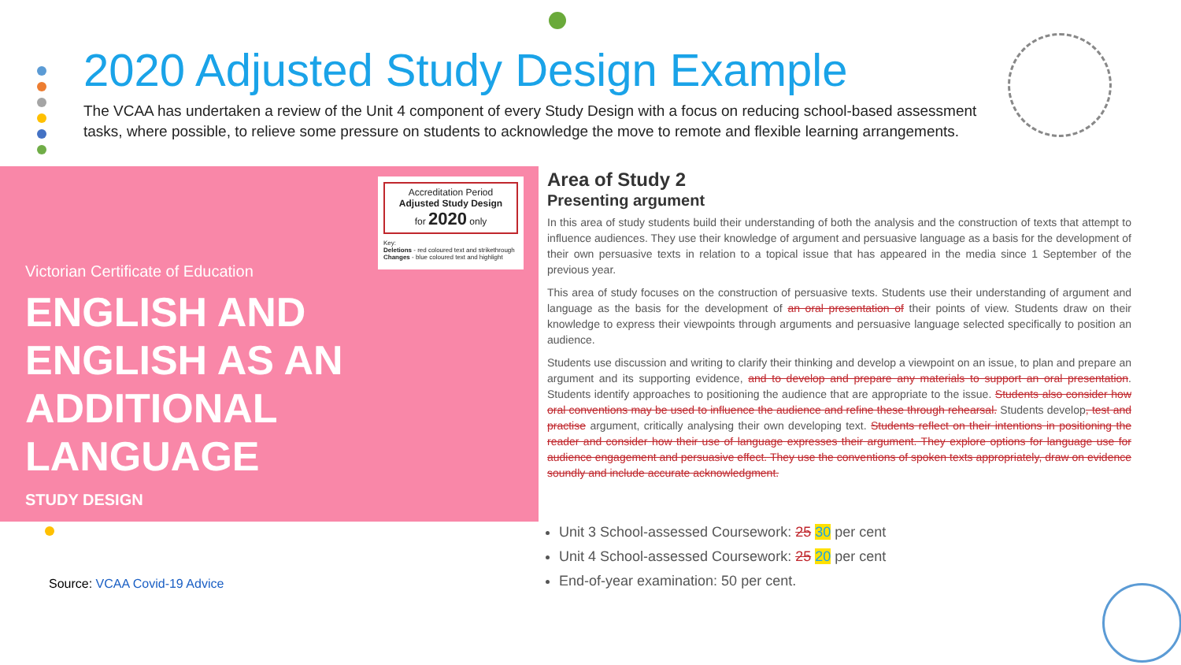2020 Adjusted Study Design Example
The VCAA has undertaken a review of the Unit 4 component of every Study Design with a focus on reducing school-based assessment tasks, where possible, to relieve some pressure on students to acknowledge the move to remote and flexible learning arrangements.
Accreditation Period
Adjusted Study Design
for 2020 only
Key:
Deletions - red coloured text and strikethrough
Changes - blue coloured text and highlight
Victorian Certificate of Education
ENGLISH AND
ENGLISH AS AN
ADDITIONAL
LANGUAGE
STUDY DESIGN
Area of Study 2
Presenting argument
In this area of study students build their understanding of both the analysis and the construction of texts that attempt to influence audiences. They use their knowledge of argument and persuasive language as a basis for the development of their own persuasive texts in relation to a topical issue that has appeared in the media since 1 September of the previous year.
This area of study focuses on the construction of persuasive texts. Students use their understanding of argument and language as the basis for the development of an oral presentation of their points of view. Students draw on their knowledge to express their viewpoints through arguments and persuasive language selected specifically to position an audience.
Students use discussion and writing to clarify their thinking and develop a viewpoint on an issue, to plan and prepare an argument and its supporting evidence, and to develop and prepare any materials to support an oral presentation. Students identify approaches to positioning the audience that are appropriate to the issue. Students also consider how oral conventions may be used to influence the audience and refine these through rehearsal. Students develop, test and practise argument, critically analysing their own developing text. Students reflect on their intentions in positioning the reader and consider how their use of language expresses their argument. They explore options for language use for audience engagement and persuasive effect. They use the conventions of spoken texts appropriately, draw on evidence soundly and include accurate acknowledgment.
Unit 3 School-assessed Coursework: 25 30 per cent
Unit 4 School-assessed Coursework: 25 20 per cent
End-of-year examination: 50 per cent.
Source: VCAA Covid-19 Advice